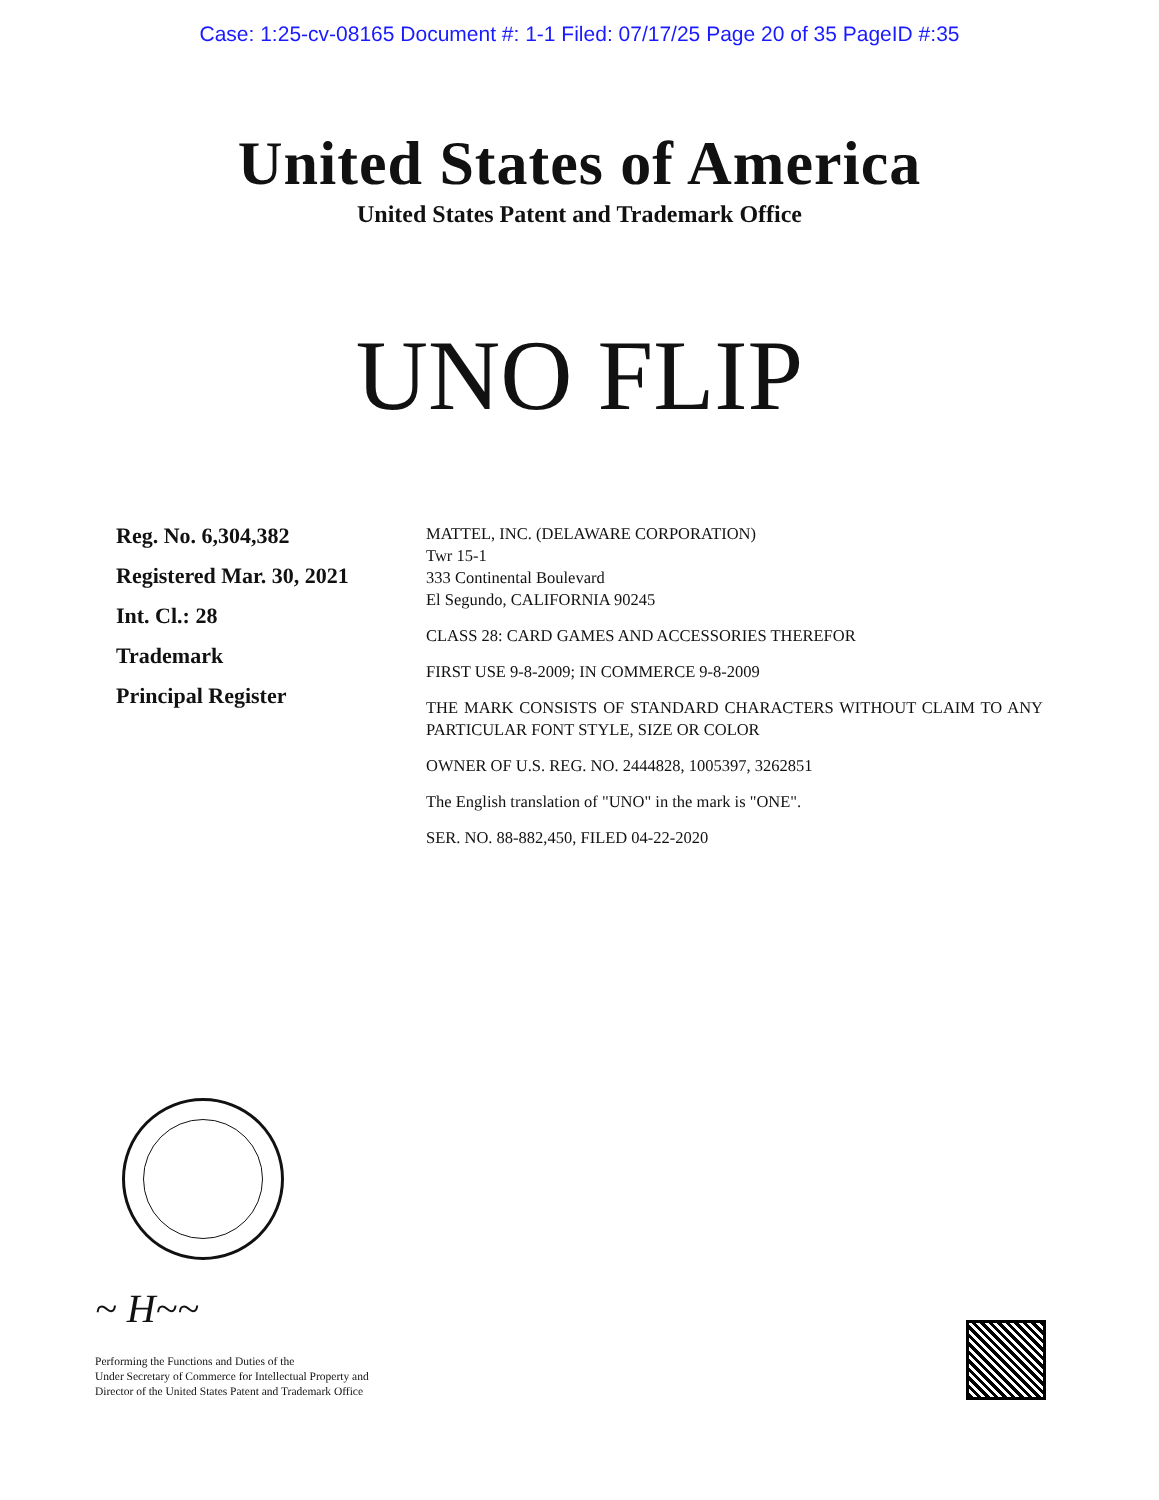Case: 1:25-cv-08165 Document #: 1-1 Filed: 07/17/25 Page 20 of 35 PageID #:35
United States of America
United States Patent and Trademark Office
UNO FLIP
Reg. No. 6,304,382
Registered Mar. 30, 2021
Int. Cl.: 28
Trademark
Principal Register
MATTEL, INC. (DELAWARE CORPORATION)
Twr 15-1
333 Continental Boulevard
El Segundo, CALIFORNIA 90245
CLASS 28: CARD GAMES AND ACCESSORIES THEREFOR
FIRST USE 9-8-2009; IN COMMERCE 9-8-2009
THE MARK CONSISTS OF STANDARD CHARACTERS WITHOUT CLAIM TO ANY PARTICULAR FONT STYLE, SIZE OR COLOR
OWNER OF U.S. REG. NO. 2444828, 1005397, 3262851
The English translation of "UNO" in the mark is "ONE".
SER. NO. 88-882,450, FILED 04-22-2020
~ H~~
Performing the Functions and Duties of the
Under Secretary of Commerce for Intellectual Property and
Director of the United States Patent and Trademark Office